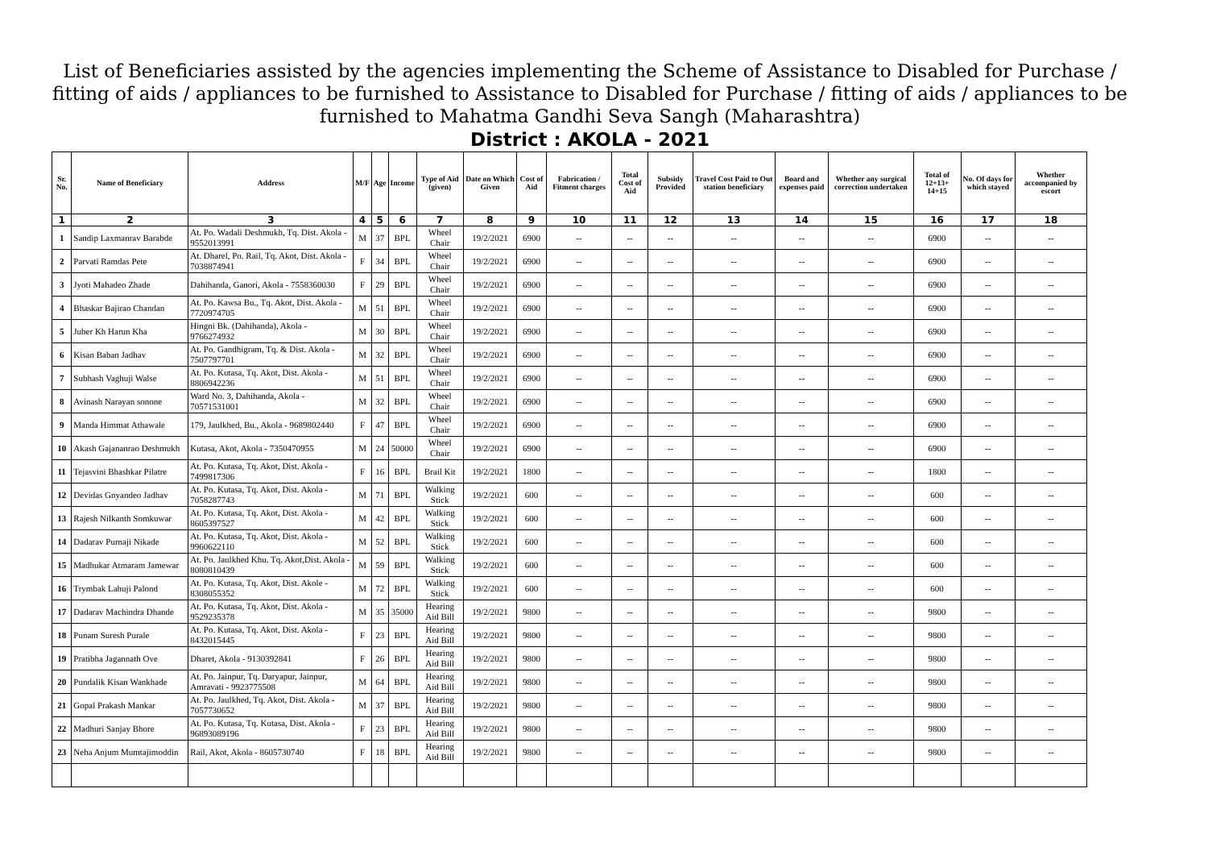List of Beneficiaries assisted by the agencies implementing the Scheme of Assistance to Disabled for Purchase / fitting of aids / appliances to be furnished to Assistance to Disabled for Purchase / fitting of aids / appliances to be furnished to Mahatma Gandhi Seva Sangh (Maharashtra)
District : AKOLA - 2021
| Sr. No. | Name of Beneficiary | Address | M/F | Age | Income | Type of Aid (given) | Date on Which Given | Cost of Aid | Fabrication / Fitment charges | Total Cost of Aid | Subsidy Provided | Travel Cost Paid to Out station beneficiary | Board and expenses paid | Whether any surgical correction undertaken | Total of 12+13+ 14+15 | No. Of days for which stayed | Whether accompanied by escort |
| --- | --- | --- | --- | --- | --- | --- | --- | --- | --- | --- | --- | --- | --- | --- | --- | --- | --- |
| 1 | 2 | 3 | 4 | 5 | 6 | 7 | 8 | 9 | 10 | 11 | 12 | 13 | 14 | 15 | 16 | 17 | 18 |
| 1 | Sandip Laxmanrav Barabde | At. Po. Wadali Deshmukh, Tq. Dist. Akola - 9552013991 | M | 37 | BPL | Wheel Chair | 19/2/2021 | 6900 | -- | -- | -- | -- | -- | -- | 6900 | -- | -- |
| 2 | Parvati Ramdas Pete | At. Dharel, Po. Rail, Tq. Akot, Dist. Akola - 7038874941 | F | 34 | BPL | Wheel Chair | 19/2/2021 | 6900 | -- | -- | -- | -- | -- | -- | 6900 | -- | -- |
| 3 | Jyoti Mahadeo Zhade | Dahihanda, Ganori, Akola - 7558360030 | F | 29 | BPL | Wheel Chair | 19/2/2021 | 6900 | -- | -- | -- | -- | -- | -- | 6900 | -- | -- |
| 4 | Bhaskar Bajirao Chandan | At. Po. Kawsa Bu., Tq. Akot, Dist. Akola - 7720974705 | M | 51 | BPL | Wheel Chair | 19/2/2021 | 6900 | -- | -- | -- | -- | -- | -- | 6900 | -- | -- |
| 5 | Juber Kh Harun Kha | Hingni Bk. (Dahihanda), Akola - 9766274932 | M | 30 | BPL | Wheel Chair | 19/2/2021 | 6900 | -- | -- | -- | -- | -- | -- | 6900 | -- | -- |
| 6 | Kisan Baban Jadhav | At. Po. Gandhigram, Tq. & Dist. Akola - 7507797701 | M | 32 | BPL | Wheel Chair | 19/2/2021 | 6900 | -- | -- | -- | -- | -- | -- | 6900 | -- | -- |
| 7 | Subhash Vaghuji Walse | At. Po. Kutasa, Tq. Akot, Dist. Akola - 8806942236 | M | 51 | BPL | Wheel Chair | 19/2/2021 | 6900 | -- | -- | -- | -- | -- | -- | 6900 | -- | -- |
| 8 | Avinash Narayan sonone | Ward No. 3, Dahihanda, Akola - 70571531001 | M | 32 | BPL | Wheel Chair | 19/2/2021 | 6900 | -- | -- | -- | -- | -- | -- | 6900 | -- | -- |
| 9 | Manda Himmat Athawale | 179, Jaulkhed, Bu., Akola - 9689802440 | F | 47 | BPL | Wheel Chair | 19/2/2021 | 6900 | -- | -- | -- | -- | -- | -- | 6900 | -- | -- |
| 10 | Akash Gajananrao Deshmukh | Kutasa, Akot, Akola - 7350470955 | M | 24 | 50000 | Wheel Chair | 19/2/2021 | 6900 | -- | -- | -- | -- | -- | -- | 6900 | -- | -- |
| 11 | Tejasvini Bhashkar Pilatre | At. Po. Kutasa, Tq. Akot, Dist. Akola - 7499817306 | F | 16 | BPL | Brail Kit | 19/2/2021 | 1800 | -- | -- | -- | -- | -- | -- | 1800 | -- | -- |
| 12 | Devidas Gnyandeo Jadhav | At. Po. Kutasa, Tq. Akot, Dist. Akola - 7058287743 | M | 71 | BPL | Walking Stick | 19/2/2021 | 600 | -- | -- | -- | -- | -- | -- | 600 | -- | -- |
| 13 | Rajesh Nilkanth Somkuwar | At. Po. Kutasa, Tq. Akot, Dist. Akola - 8605397527 | M | 42 | BPL | Walking Stick | 19/2/2021 | 600 | -- | -- | -- | -- | -- | -- | 600 | -- | -- |
| 14 | Dadarav Purnaji Nikade | At. Po. Kutasa, Tq. Akot, Dist. Akola - 9960622110 | M | 52 | BPL | Walking Stick | 19/2/2021 | 600 | -- | -- | -- | -- | -- | -- | 600 | -- | -- |
| 15 | Madhukar Atmaram Jamewar | At. Po. Jaulkhed Khu. Tq. Akot,Dist. Akola - 8080810439 | M | 59 | BPL | Walking Stick | 19/2/2021 | 600 | -- | -- | -- | -- | -- | -- | 600 | -- | -- |
| 16 | Trymbak Lahuji Palond | At. Po. Kutasa, Tq. Akot, Dist. Akole - 8308055352 | M | 72 | BPL | Walking Stick | 19/2/2021 | 600 | -- | -- | -- | -- | -- | -- | 600 | -- | -- |
| 17 | Dadarav Machindra Dhande | At. Po. Kutasa, Tq. Akot, Dist. Akola - 9529235378 | M | 35 | 35000 | Hearing Aid Bill | 19/2/2021 | 9800 | -- | -- | -- | -- | -- | -- | 9800 | -- | -- |
| 18 | Punam Suresh Purale | At. Po. Kutasa, Tq. Akot, Dist. Akola - 8432015445 | F | 23 | BPL | Hearing Aid Bill | 19/2/2021 | 9800 | -- | -- | -- | -- | -- | -- | 9800 | -- | -- |
| 19 | Pratibha Jagannath Ove | Dharet, Akola - 9130392841 | F | 26 | BPL | Hearing Aid Bill | 19/2/2021 | 9800 | -- | -- | -- | -- | -- | -- | 9800 | -- | -- |
| 20 | Pundalik Kisan Wankhade | At. Po. Jainpur, Tq. Daryapur, Jainpur, Amravati - 9923775508 | M | 64 | BPL | Hearing Aid Bill | 19/2/2021 | 9800 | -- | -- | -- | -- | -- | -- | 9800 | -- | -- |
| 21 | Gopal Prakash Mankar | At. Po. Jaulkhed, Tq. Akot, Dist. Akola - 7057730652 | M | 37 | BPL | Hearing Aid Bill | 19/2/2021 | 9800 | -- | -- | -- | -- | -- | -- | 9800 | -- | -- |
| 22 | Madhuri Sanjay Bhore | At. Po. Kutasa, Tq. Kutasa, Dist. Akola - 96893089196 | F | 23 | BPL | Hearing Aid Bill | 19/2/2021 | 9800 | -- | -- | -- | -- | -- | -- | 9800 | -- | -- |
| 23 | Neha Anjum Mumtajimoddin | Rail, Akot, Akola - 8605730740 | F | 18 | BPL | Hearing Aid Bill | 19/2/2021 | 9800 | -- | -- | -- | -- | -- | -- | 9800 | -- | -- |